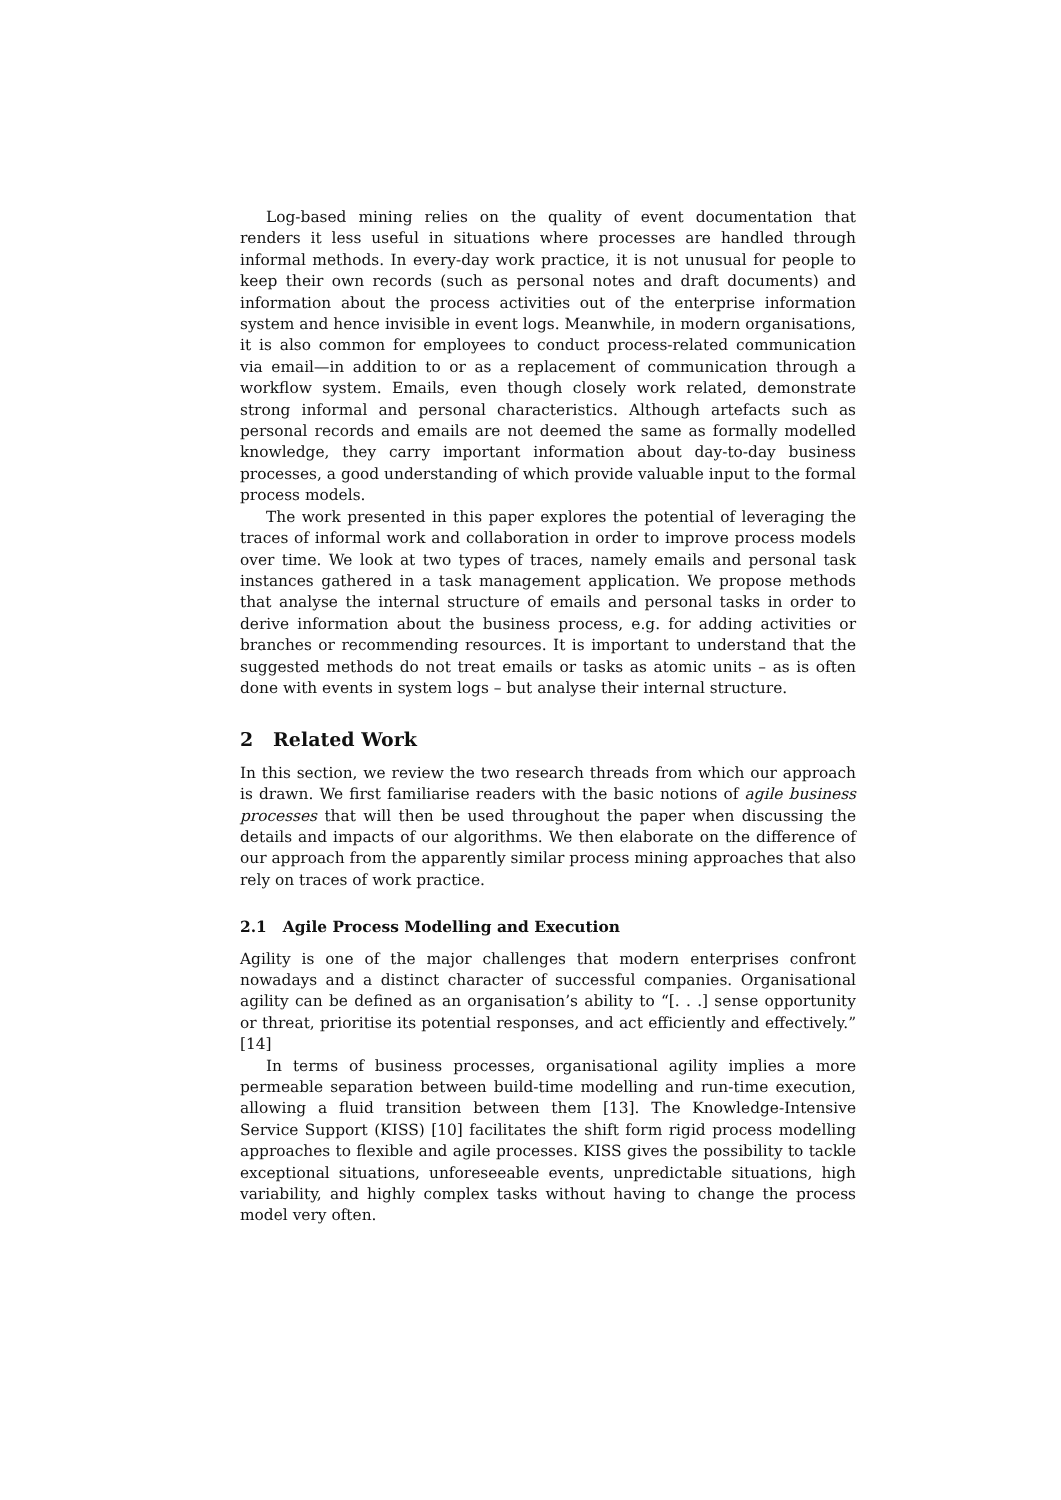Log-based mining relies on the quality of event documentation that renders it less useful in situations where processes are handled through informal methods. In every-day work practice, it is not unusual for people to keep their own records (such as personal notes and draft documents) and information about the process activities out of the enterprise information system and hence invisible in event logs. Meanwhile, in modern organisations, it is also common for employees to conduct process-related communication via email—in addition to or as a replacement of communication through a workflow system. Emails, even though closely work related, demonstrate strong informal and personal characteristics. Although artefacts such as personal records and emails are not deemed the same as formally modelled knowledge, they carry important information about day-to-day business processes, a good understanding of which provide valuable input to the formal process models.
The work presented in this paper explores the potential of leveraging the traces of informal work and collaboration in order to improve process models over time. We look at two types of traces, namely emails and personal task instances gathered in a task management application. We propose methods that analyse the internal structure of emails and personal tasks in order to derive information about the business process, e.g. for adding activities or branches or recommending resources. It is important to understand that the suggested methods do not treat emails or tasks as atomic units – as is often done with events in system logs – but analyse their internal structure.
2 Related Work
In this section, we review the two research threads from which our approach is drawn. We first familiarise readers with the basic notions of agile business processes that will then be used throughout the paper when discussing the details and impacts of our algorithms. We then elaborate on the difference of our approach from the apparently similar process mining approaches that also rely on traces of work practice.
2.1 Agile Process Modelling and Execution
Agility is one of the major challenges that modern enterprises confront nowadays and a distinct character of successful companies. Organisational agility can be defined as an organisation’s ability to “[. . .] sense opportunity or threat, prioritise its potential responses, and act efficiently and effectively.” [14]
In terms of business processes, organisational agility implies a more permeable separation between build-time modelling and run-time execution, allowing a fluid transition between them [13]. The Knowledge-Intensive Service Support (KISS) [10] facilitates the shift form rigid process modelling approaches to flexible and agile processes. KISS gives the possibility to tackle exceptional situations, unforeseeable events, unpredictable situations, high variability, and highly complex tasks without having to change the process model very often.